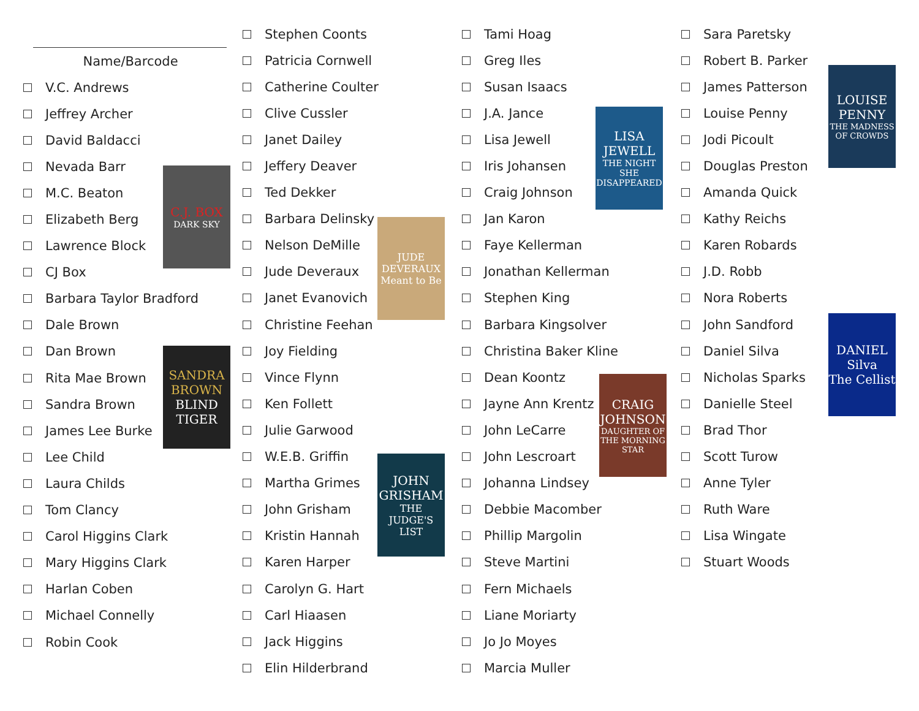Name/Barcode
V.C. Andrews
Jeffrey Archer
David Baldacci
Nevada Barr
M.C. Beaton
Elizabeth Berg
Lawrence Block
CJ Box
Barbara Taylor Bradford
Dale Brown
Dan Brown
Rita Mae Brown
Sandra Brown
James Lee Burke
Lee Child
Laura Childs
Tom Clancy
Carol Higgins Clark
Mary Higgins Clark
Harlan Coben
Michael Connelly
Robin Cook
C.J. BOX
DARK SKY
SANDRA BROWN
BLIND TIGER
Stephen Coonts
Patricia Cornwell
Catherine Coulter
Clive Cussler
Janet Dailey
Jeffery Deaver
Ted Dekker
Barbara Delinsky
Nelson DeMille
Jude Deveraux
Janet Evanovich
Christine Feehan
Joy Fielding
Vince Flynn
Ken Follett
Julie Garwood
W.E.B. Griffin
Martha Grimes
John Grisham
Kristin Hannah
Karen Harper
Carolyn G. Hart
Carl Hiaasen
Jack Higgins
Elin Hilderbrand
JUDE DEVERAUX
Meant to Be
JOHN GRISHAM
THE JUDGE'S LIST
Tami Hoag
Greg Iles
Susan Isaacs
J.A. Jance
Lisa Jewell
Iris Johansen
Craig Johnson
Jan Karon
Faye Kellerman
Jonathan Kellerman
Stephen King
Barbara Kingsolver
Christina Baker Kline
Dean Koontz
Jayne Ann Krentz
John LeCarre
John Lescroart
Johanna Lindsey
Debbie Macomber
Phillip Margolin
Steve Martini
Fern Michaels
Liane Moriarty
Jo Jo Moyes
Marcia Muller
LISA JEWELL
THE NIGHT SHE DISAPPEARED
CRAIG JOHNSON
DAUGHTER OF THE MORNING STAR
Sara Paretsky
Robert B. Parker
James Patterson
Louise Penny
Jodi Picoult
Douglas Preston
Amanda Quick
Kathy Reichs
Karen Robards
J.D. Robb
Nora Roberts
John Sandford
Daniel Silva
Nicholas Sparks
Danielle Steel
Brad Thor
Scott Turow
Anne Tyler
Ruth Ware
Lisa Wingate
Stuart Woods
LOUISE PENNY
THE MADNESS OF CROWDS
DANIEL Silva
The Cellist